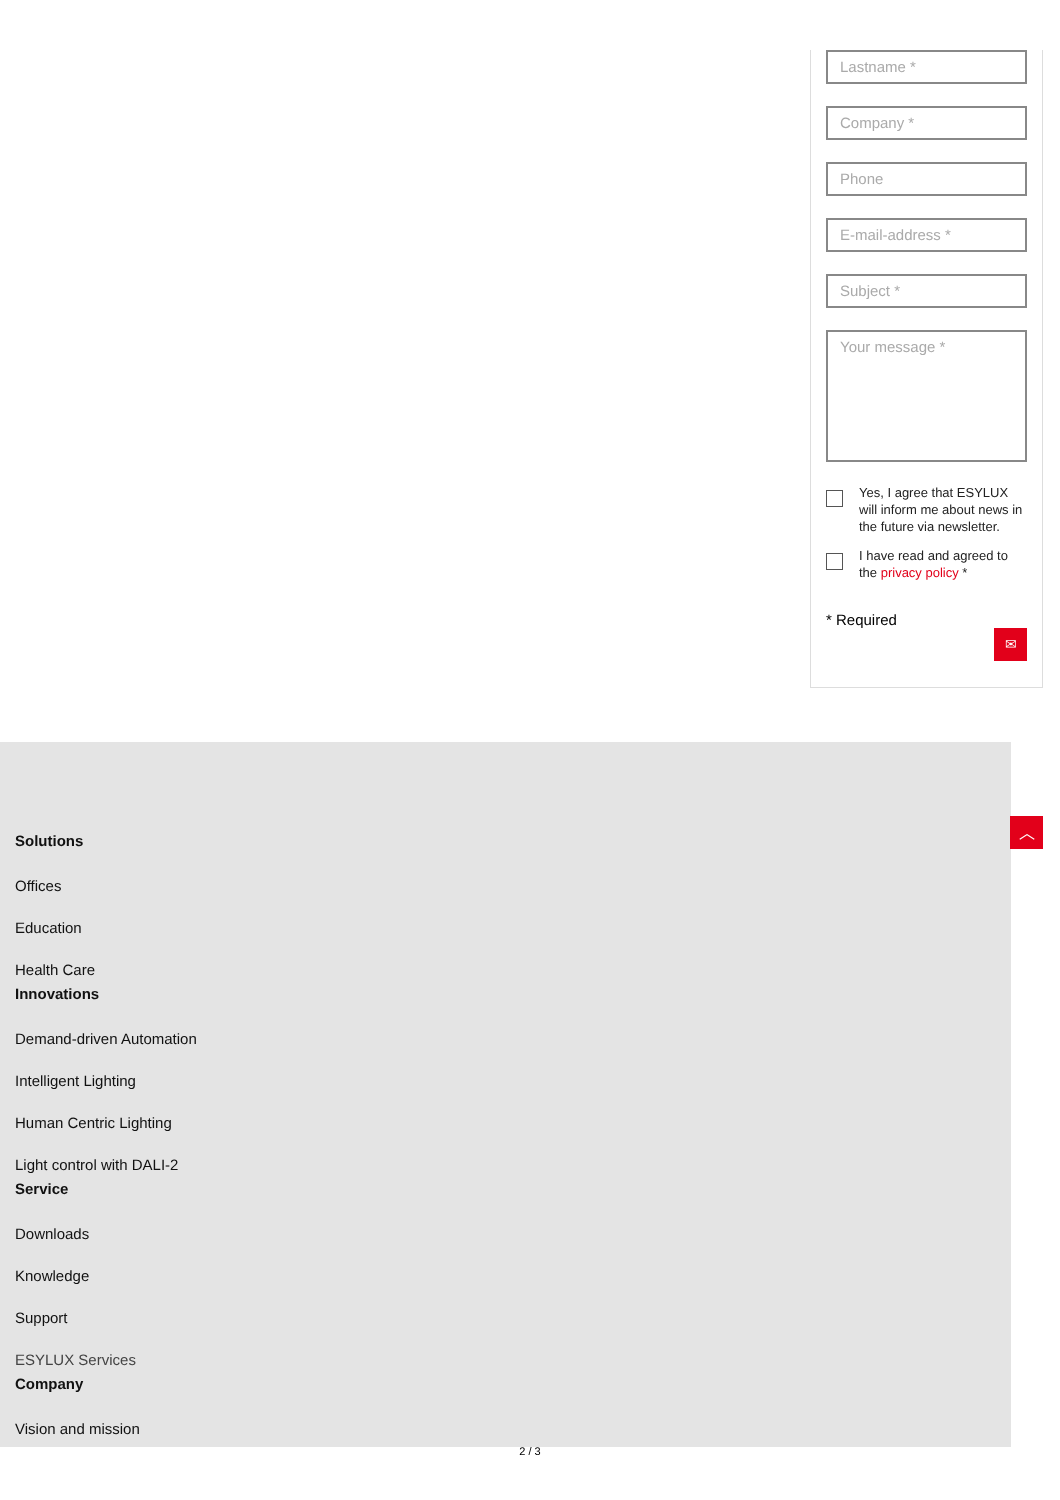Lastname *
Company *
Phone
E-mail-address *
Subject *
Your message *
Yes, I agree that ESYLUX will inform me about news in the future via newsletter.
I have read and agreed to the privacy policy *
* Required
✉
Solutions
Offices
Education
Health Care
Innovations
Demand-driven Automation
Intelligent Lighting
Human Centric Lighting
Light control with DALI-2
Service
Downloads
Knowledge
Support
ESYLUX Services
Company
Vision and mission
︿
2 / 3